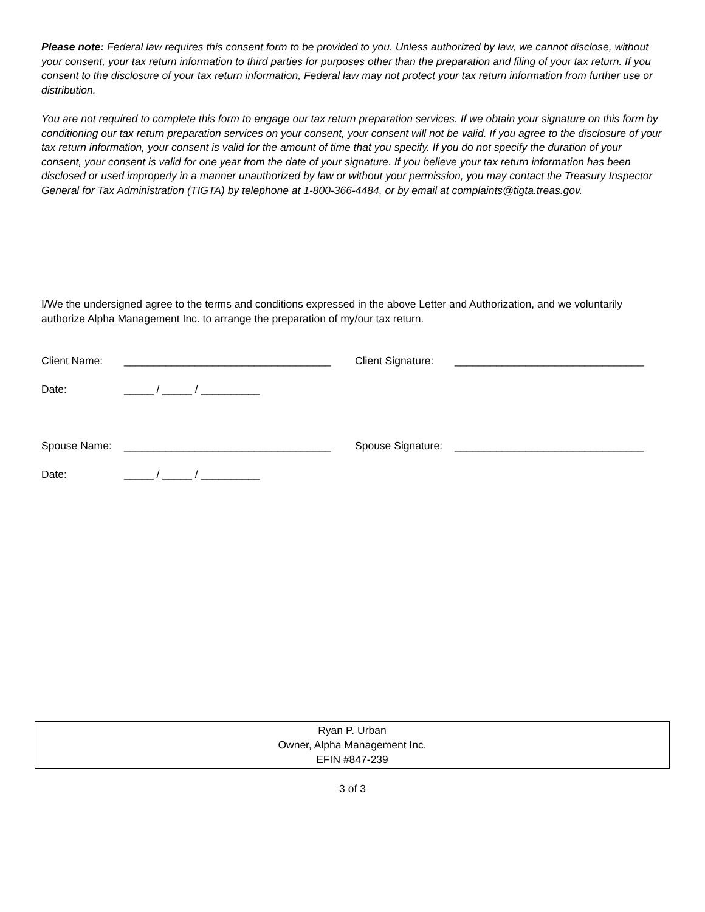Please note: Federal law requires this consent form to be provided to you. Unless authorized by law, we cannot disclose, without your consent, your tax return information to third parties for purposes other than the preparation and filing of your tax return. If you consent to the disclosure of your tax return information, Federal law may not protect your tax return information from further use or distribution.
You are not required to complete this form to engage our tax return preparation services. If we obtain your signature on this form by conditioning our tax return preparation services on your consent, your consent will not be valid. If you agree to the disclosure of your tax return information, your consent is valid for the amount of time that you specify. If you do not specify the duration of your consent, your consent is valid for one year from the date of your signature. If you believe your tax return information has been disclosed or used improperly in a manner unauthorized by law or without your permission, you may contact the Treasury Inspector General for Tax Administration (TIGTA) by telephone at 1-800-366-4484, or by email at complaints@tigta.treas.gov.
I/We the undersigned agree to the terms and conditions expressed in the above Letter and Authorization, and we voluntarily authorize Alpha Management Inc. to arrange the preparation of my/our tax return.
Client Name: ___________________________________ Client Signature: ________________________________
Date: _____ / _____ / __________
Spouse Name: ___________________________________ Spouse Signature: ________________________________
Date: _____ / _____ / __________
Ryan P. Urban
Owner, Alpha Management Inc.
EFIN #847-239
3 of 3